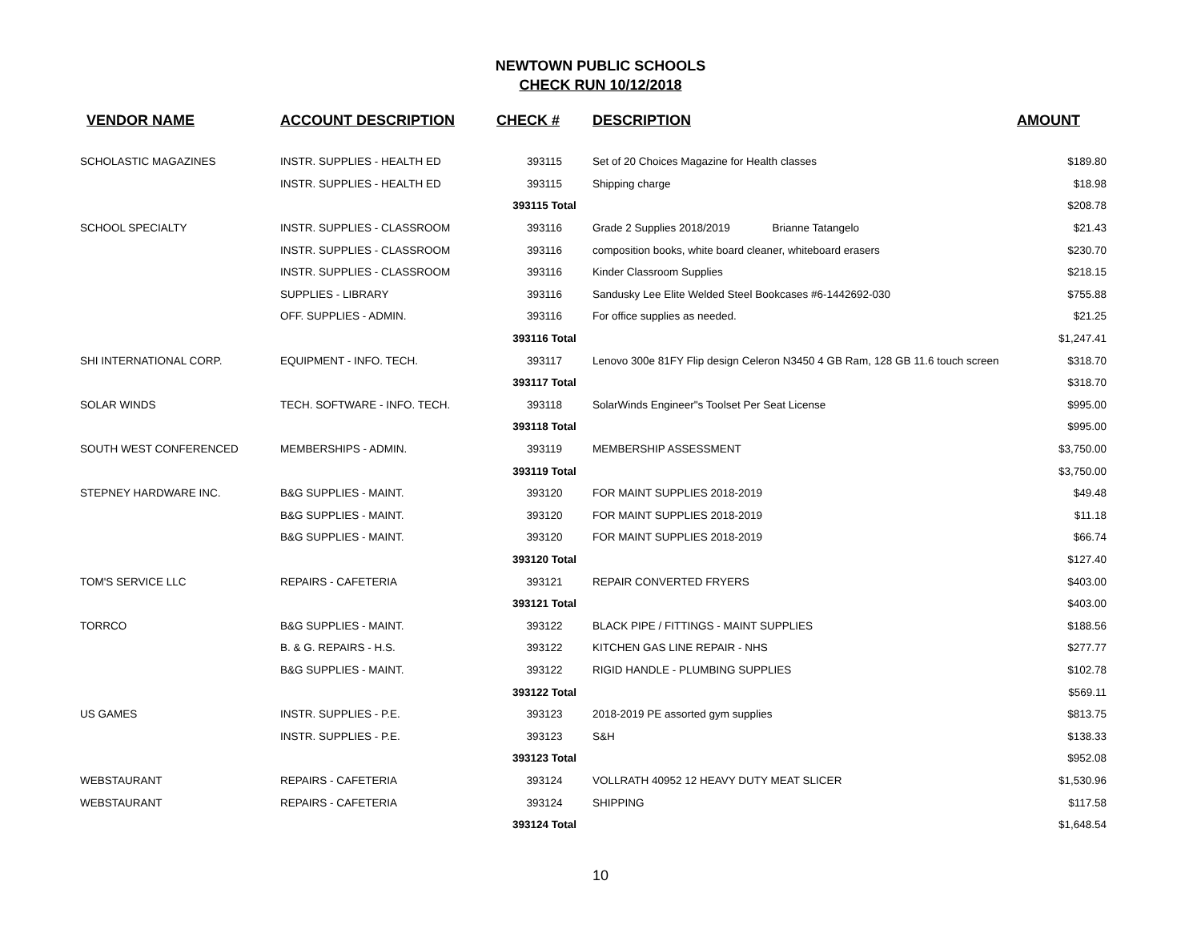NEWTOWN PUBLIC SCHOOLS
CHECK RUN 10/12/2018
| VENDOR NAME | ACCOUNT DESCRIPTION | CHECK # | DESCRIPTION | AMOUNT |
| --- | --- | --- | --- | --- |
| SCHOLASTIC MAGAZINES | INSTR. SUPPLIES - HEALTH ED | 393115 | Set of 20 Choices Magazine for Health classes | $189.80 |
| | INSTR. SUPPLIES - HEALTH ED | 393115 | Shipping charge | $18.98 |
| | | 393115 Total | | $208.78 |
| SCHOOL SPECIALTY | INSTR. SUPPLIES - CLASSROOM | 393116 | Grade 2 Supplies 2018/2019 Brianne Tatangelo | $21.43 |
| | INSTR. SUPPLIES - CLASSROOM | 393116 | composition books, white board cleaner, whiteboard erasers | $230.70 |
| | INSTR. SUPPLIES - CLASSROOM | 393116 | Kinder Classroom Supplies | $218.15 |
| | SUPPLIES - LIBRARY | 393116 | Sandusky Lee Elite Welded Steel Bookcases #6-1442692-030 | $755.88 |
| | OFF. SUPPLIES - ADMIN. | 393116 | For office supplies as needed. | $21.25 |
| | | 393116 Total | | $1,247.41 |
| SHI INTERNATIONAL CORP. | EQUIPMENT - INFO. TECH. | 393117 | Lenovo 300e 81FY Flip design Celeron N3450 4 GB Ram, 128 GB 11.6 touch screen | $318.70 |
| | | 393117 Total | | $318.70 |
| SOLAR WINDS | TECH. SOFTWARE - INFO. TECH. | 393118 | SolarWinds Engineer"s Toolset Per Seat License | $995.00 |
| | | 393118 Total | | $995.00 |
| SOUTH WEST CONFERENCED | MEMBERSHIPS - ADMIN. | 393119 | MEMBERSHIP ASSESSMENT | $3,750.00 |
| | | 393119 Total | | $3,750.00 |
| STEPNEY HARDWARE INC. | B&G SUPPLIES - MAINT. | 393120 | FOR MAINT SUPPLIES 2018-2019 | $49.48 |
| | B&G SUPPLIES - MAINT. | 393120 | FOR MAINT SUPPLIES 2018-2019 | $11.18 |
| | B&G SUPPLIES - MAINT. | 393120 | FOR MAINT SUPPLIES 2018-2019 | $66.74 |
| | | 393120 Total | | $127.40 |
| TOM'S SERVICE LLC | REPAIRS - CAFETERIA | 393121 | REPAIR CONVERTED FRYERS | $403.00 |
| | | 393121 Total | | $403.00 |
| TORRCO | B&G SUPPLIES - MAINT. | 393122 | BLACK PIPE / FITTINGS - MAINT SUPPLIES | $188.56 |
| | B. & G. REPAIRS - H.S. | 393122 | KITCHEN GAS LINE REPAIR - NHS | $277.77 |
| | B&G SUPPLIES - MAINT. | 393122 | RIGID HANDLE - PLUMBING SUPPLIES | $102.78 |
| | | 393122 Total | | $569.11 |
| US GAMES | INSTR. SUPPLIES - P.E. | 393123 | 2018-2019 PE assorted gym supplies | $813.75 |
| | INSTR. SUPPLIES - P.E. | 393123 | S&H | $138.33 |
| | | 393123 Total | | $952.08 |
| WEBSTAURANT | REPAIRS - CAFETERIA | 393124 | VOLLRATH 40952 12 HEAVY DUTY MEAT SLICER | $1,530.96 |
| WEBSTAURANT | REPAIRS - CAFETERIA | 393124 | SHIPPING | $117.58 |
| | | 393124 Total | | $1,648.54 |
10